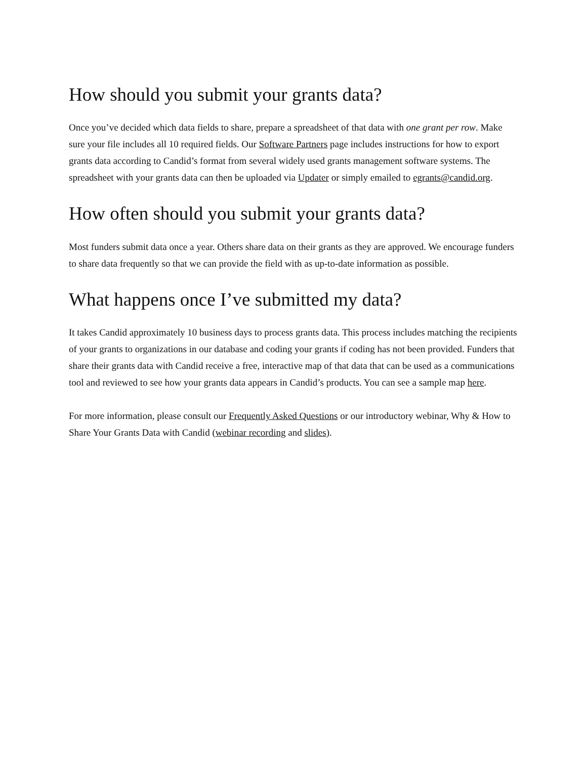How should you submit your grants data?
Once you’ve decided which data fields to share, prepare a spreadsheet of that data with one grant per row. Make sure your file includes all 10 required fields. Our Software Partners page includes instructions for how to export grants data according to Candid’s format from several widely used grants management software systems. The spreadsheet with your grants data can then be uploaded via Updater or simply emailed to egrants@candid.org.
How often should you submit your grants data?
Most funders submit data once a year. Others share data on their grants as they are approved. We encourage funders to share data frequently so that we can provide the field with as up-to-date information as possible.
What happens once I’ve submitted my data?
It takes Candid approximately 10 business days to process grants data. This process includes matching the recipients of your grants to organizations in our database and coding your grants if coding has not been provided. Funders that share their grants data with Candid receive a free, interactive map of that data that can be used as a communications tool and reviewed to see how your grants data appears in Candid’s products. You can see a sample map here.
For more information, please consult our Frequently Asked Questions or our introductory webinar, Why & How to Share Your Grants Data with Candid (webinar recording and slides).